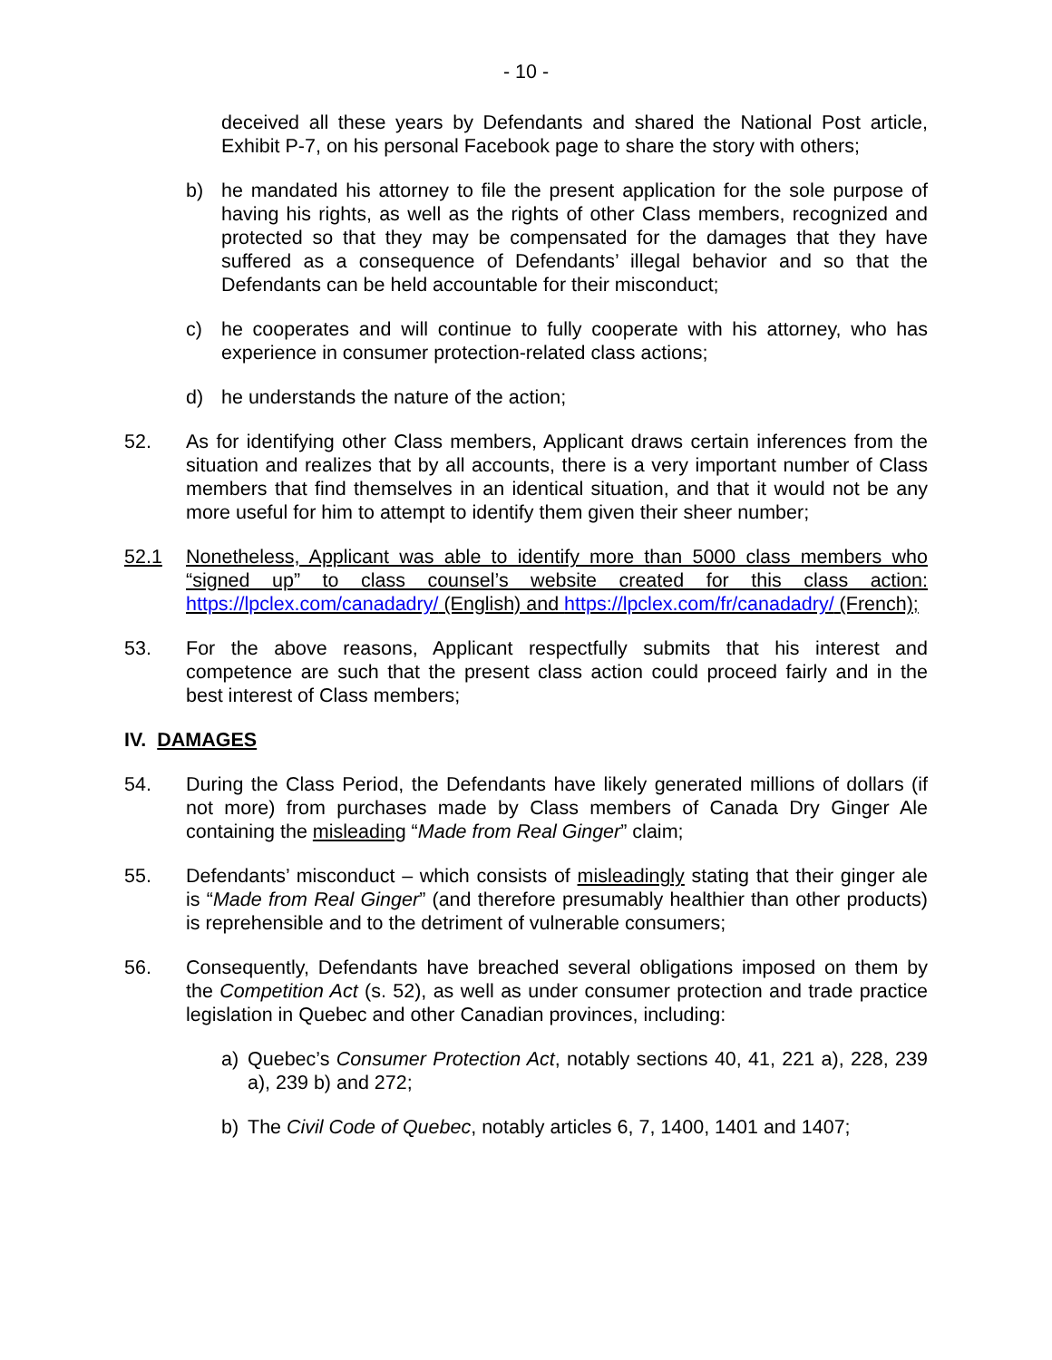- 10 -
deceived all these years by Defendants and shared the National Post article, Exhibit P-7, on his personal Facebook page to share the story with others;
b) he mandated his attorney to file the present application for the sole purpose of having his rights, as well as the rights of other Class members, recognized and protected so that they may be compensated for the damages that they have suffered as a consequence of Defendants’ illegal behavior and so that the Defendants can be held accountable for their misconduct;
c) he cooperates and will continue to fully cooperate with his attorney, who has experience in consumer protection-related class actions;
d) he understands the nature of the action;
52. As for identifying other Class members, Applicant draws certain inferences from the situation and realizes that by all accounts, there is a very important number of Class members that find themselves in an identical situation, and that it would not be any more useful for him to attempt to identify them given their sheer number;
52.1 Nonetheless, Applicant was able to identify more than 5000 class members who “signed up” to class counsel’s website created for this class action: https://lpclex.com/canadadry/ (English) and https://lpclex.com/fr/canadadry/ (French);
53. For the above reasons, Applicant respectfully submits that his interest and competence are such that the present class action could proceed fairly and in the best interest of Class members;
IV. DAMAGES
54. During the Class Period, the Defendants have likely generated millions of dollars (if not more) from purchases made by Class members of Canada Dry Ginger Ale containing the misleading “Made from Real Ginger” claim;
55. Defendants’ misconduct – which consists of misleadingly stating that their ginger ale is “Made from Real Ginger” (and therefore presumably healthier than other products) is reprehensible and to the detriment of vulnerable consumers;
56. Consequently, Defendants have breached several obligations imposed on them by the Competition Act (s. 52), as well as under consumer protection and trade practice legislation in Quebec and other Canadian provinces, including:
a) Quebec’s Consumer Protection Act, notably sections 40, 41, 221 a), 228, 239 a), 239 b) and 272;
b) The Civil Code of Quebec, notably articles 6, 7, 1400, 1401 and 1407;